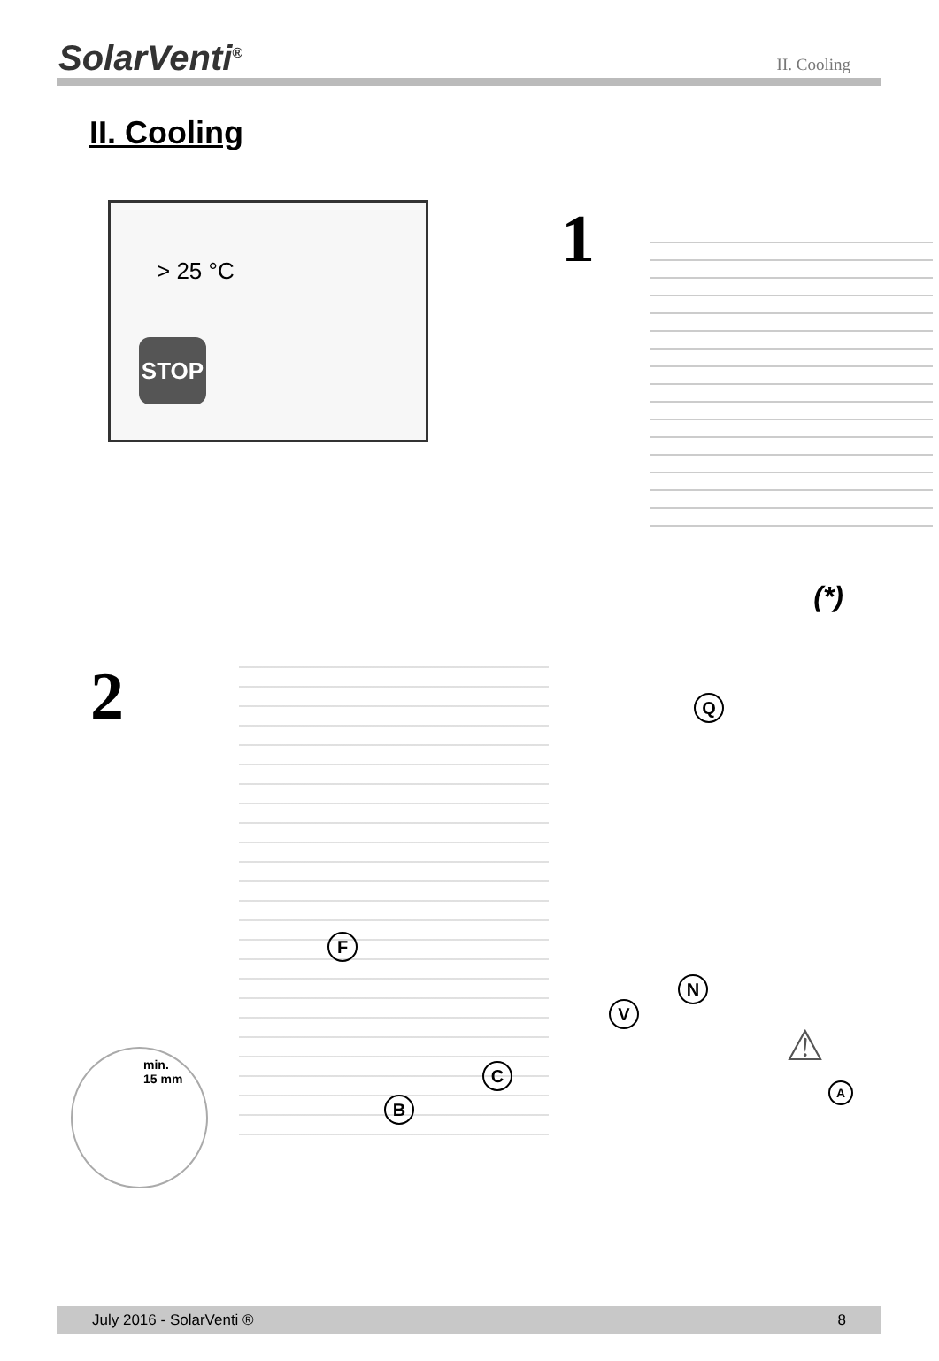SolarVenti<sup>®</sup>
II. Cooling
II. Cooling
> 25 °C
STOP
1
(*)
2
Q
F
N
V
C
B
min.
15 mm
⚠
A
July 2016 - SolarVenti ® 8